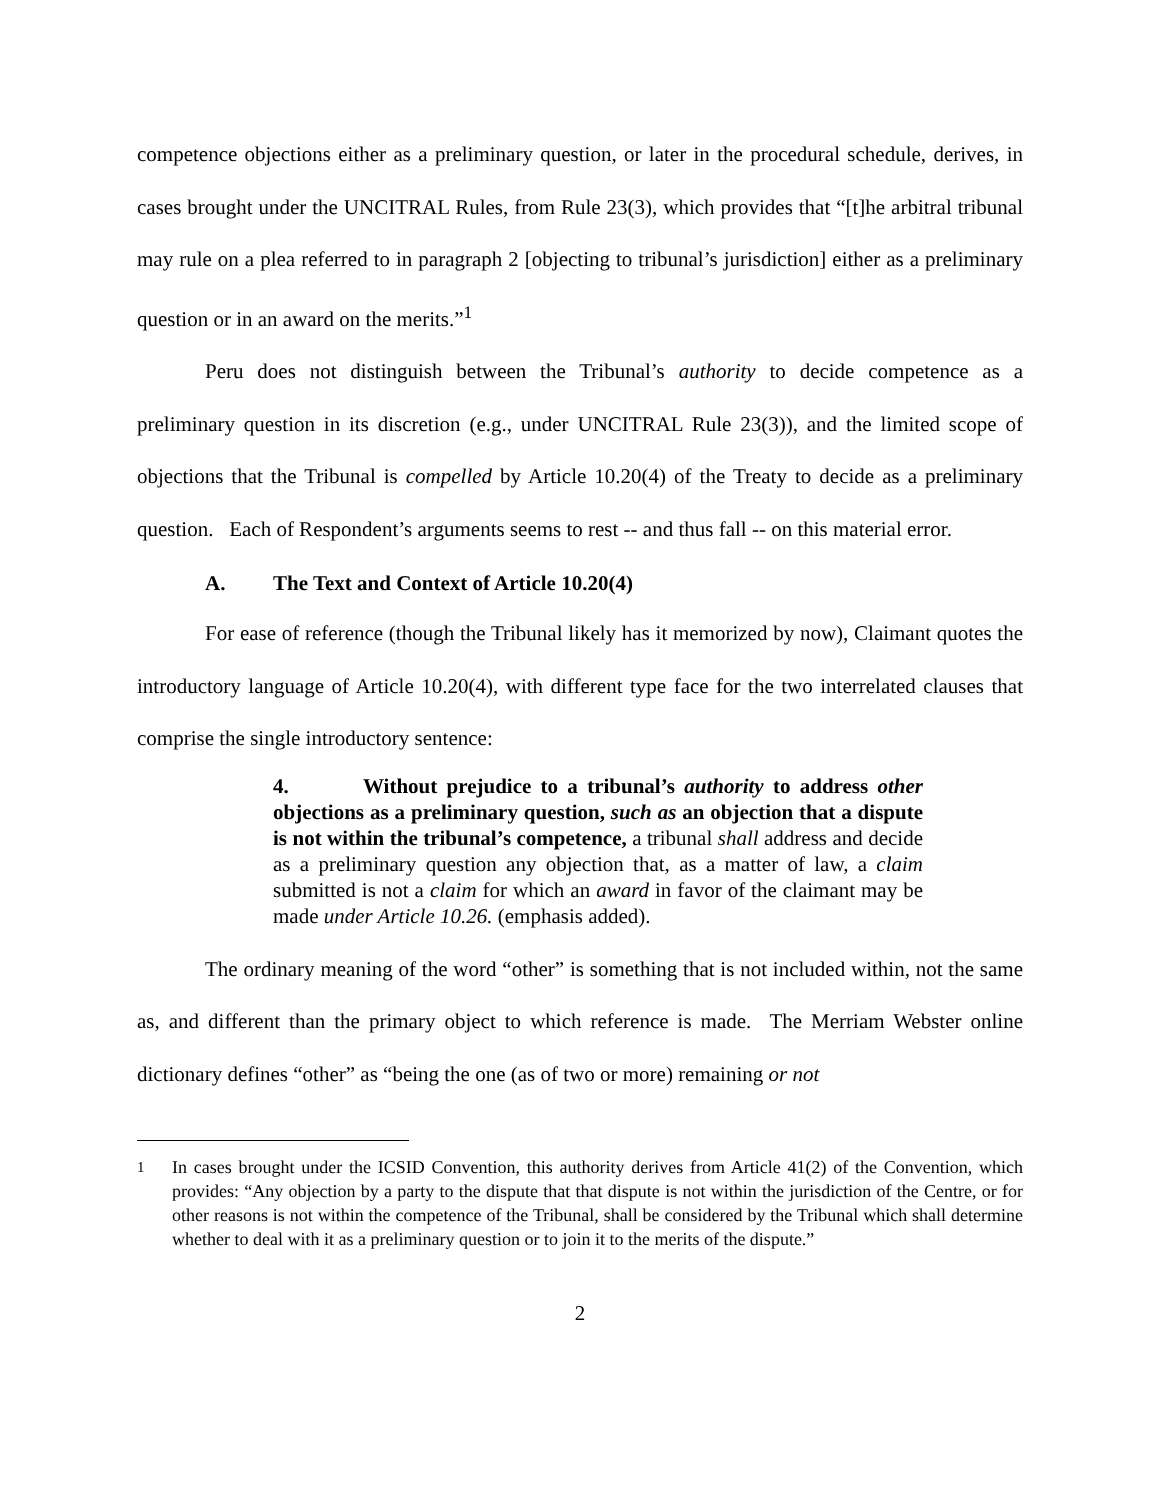competence objections either as a preliminary question, or later in the procedural schedule, derives, in cases brought under the UNCITRAL Rules, from Rule 23(3), which provides that “[t]he arbitral tribunal may rule on a plea referred to in paragraph 2 [objecting to tribunal’s jurisdiction] either as a preliminary question or in an award on the merits.”<sup>1</sup>
Peru does not distinguish between the Tribunal’s authority to decide competence as a preliminary question in its discretion (e.g., under UNCITRAL Rule 23(3)), and the limited scope of objections that the Tribunal is compelled by Article 10.20(4) of the Treaty to decide as a preliminary question. Each of Respondent’s arguments seems to rest -- and thus fall -- on this material error.
A. The Text and Context of Article 10.20(4)
For ease of reference (though the Tribunal likely has it memorized by now), Claimant quotes the introductory language of Article 10.20(4), with different type face for the two interrelated clauses that comprise the single introductory sentence:
4. Without prejudice to a tribunal’s authority to address other objections as a preliminary question, such as an objection that a dispute is not within the tribunal’s competence, a tribunal shall address and decide as a preliminary question any objection that, as a matter of law, a claim submitted is not a claim for which an award in favor of the claimant may be made under Article 10.26. (emphasis added).
The ordinary meaning of the word “other” is something that is not included within, not the same as, and different than the primary object to which reference is made. The Merriam Webster online dictionary defines “other” as “being the one (as of two or more) remaining or not
<sup>1</sup> In cases brought under the ICSID Convention, this authority derives from Article 41(2) of the Convention, which provides: “Any objection by a party to the dispute that that dispute is not within the jurisdiction of the Centre, or for other reasons is not within the competence of the Tribunal, shall be considered by the Tribunal which shall determine whether to deal with it as a preliminary question or to join it to the merits of the dispute.”
2